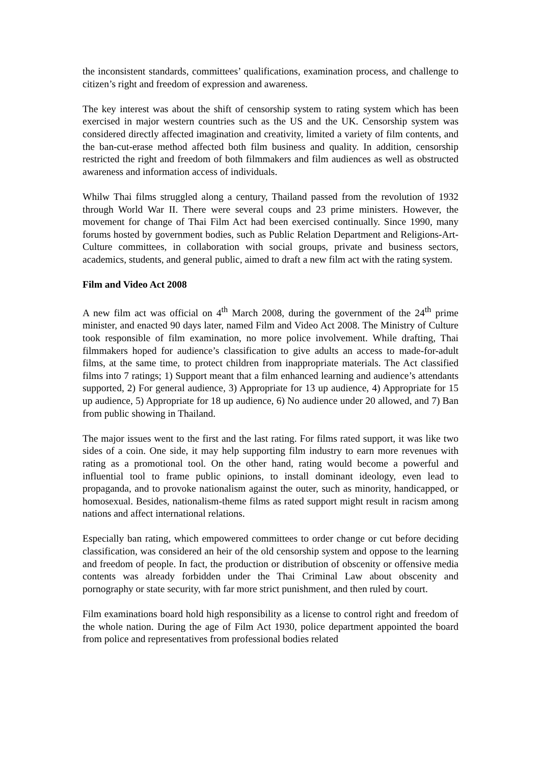the inconsistent standards, committees’ qualifications, examination process, and challenge to citizen’s right and freedom of expression and awareness.
The key interest was about the shift of censorship system to rating system which has been exercised in major western countries such as the US and the UK. Censorship system was considered directly affected imagination and creativity, limited a variety of film contents, and the ban-cut-erase method affected both film business and quality. In addition, censorship restricted the right and freedom of both filmmakers and film audiences as well as obstructed awareness and information access of individuals.
Whilw Thai films struggled along a century, Thailand passed from the revolution of 1932 through World War II. There were several coups and 23 prime ministers. However, the movement for change of Thai Film Act had been exercised continually. Since 1990, many forums hosted by government bodies, such as Public Relation Department and Religions-Art-Culture committees, in collaboration with social groups, private and business sectors, academics, students, and general public, aimed to draft a new film act with the rating system.
Film and Video Act 2008
A new film act was official on 4<sup>th</sup> March 2008, during the government of the 24<sup>th</sup> prime minister, and enacted 90 days later, named Film and Video Act 2008. The Ministry of Culture took responsible of film examination, no more police involvement. While drafting, Thai filmmakers hoped for audience’s classification to give adults an access to made-for-adult films, at the same time, to protect children from inappropriate materials. The Act classified films into 7 ratings; 1) Support meant that a film enhanced learning and audience’s attendants supported, 2) For general audience, 3) Appropriate for 13 up audience, 4) Appropriate for 15 up audience, 5) Appropriate for 18 up audience, 6) No audience under 20 allowed, and 7) Ban from public showing in Thailand.
The major issues went to the first and the last rating. For films rated support, it was like two sides of a coin. One side, it may help supporting film industry to earn more revenues with rating as a promotional tool. On the other hand, rating would become a powerful and influential tool to frame public opinions, to install dominant ideology, even lead to propaganda, and to provoke nationalism against the outer, such as minority, handicapped, or homosexual. Besides, nationalism-theme films as rated support might result in racism among nations and affect international relations.
Especially ban rating, which empowered committees to order change or cut before deciding classification, was considered an heir of the old censorship system and oppose to the learning and freedom of people. In fact, the production or distribution of obscenity or offensive media contents was already forbidden under the Thai Criminal Law about obscenity and pornography or state security, with far more strict punishment, and then ruled by court.
Film examinations board hold high responsibility as a license to control right and freedom of the whole nation. During the age of Film Act 1930, police department appointed the board from police and representatives from professional bodies related